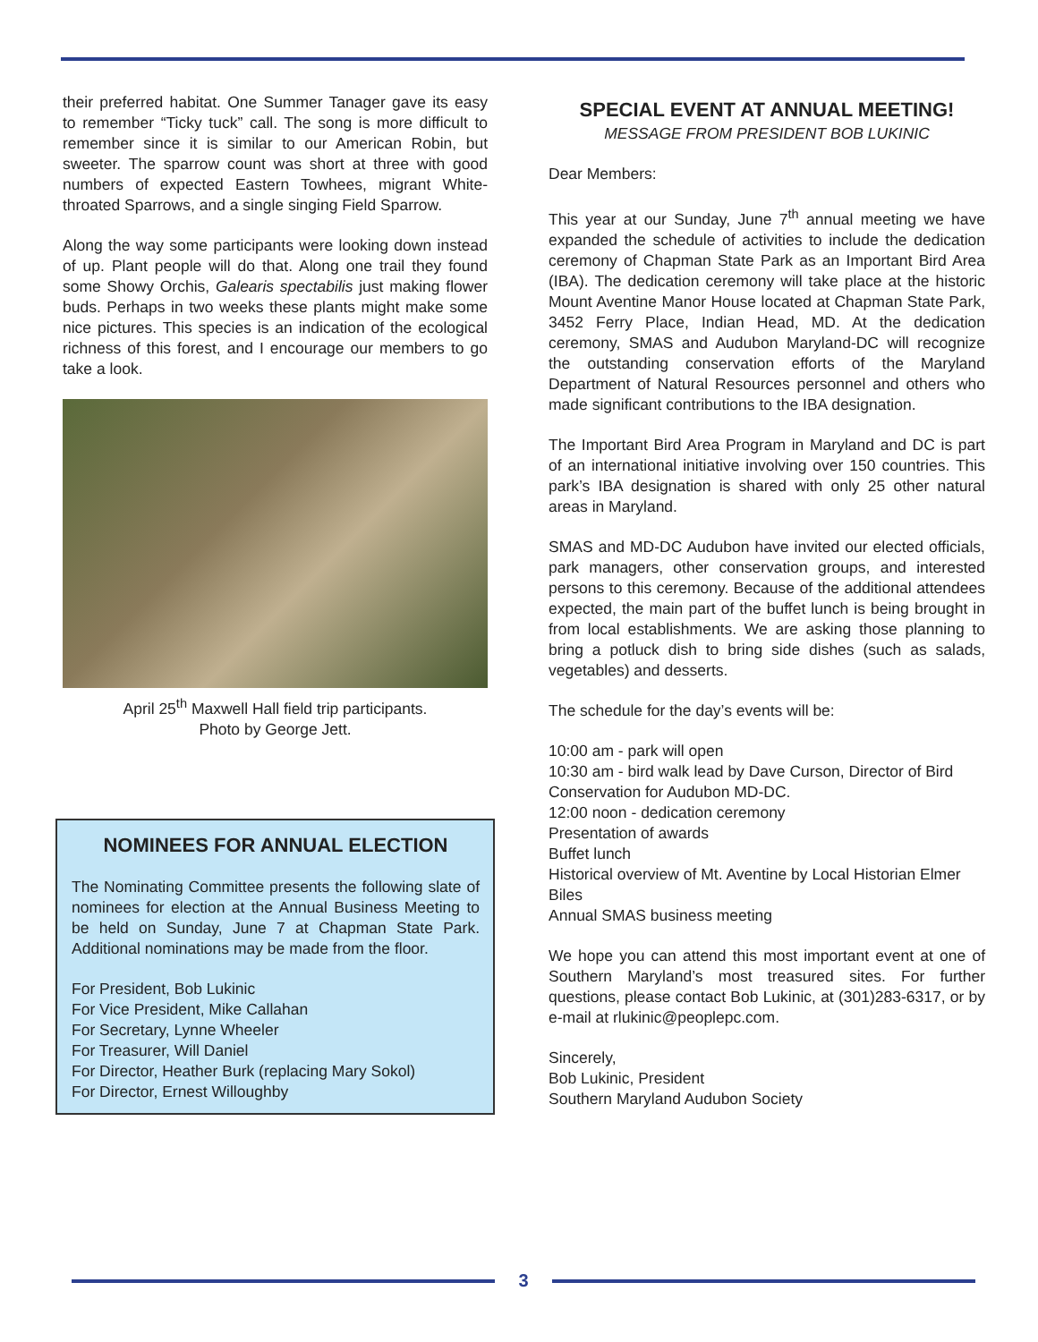their preferred habitat. One Summer Tanager gave its easy to remember “Ticky tuck” call. The song is more difficult to remember since it is similar to our American Robin, but sweeter. The sparrow count was short at three with good numbers of expected Eastern Towhees, migrant White-throated Sparrows, and a single singing Field Sparrow.
Along the way some participants were looking down instead of up. Plant people will do that. Along one trail they found some Showy Orchis, Galearis spectabilis just making flower buds. Perhaps in two weeks these plants might make some nice pictures. This species is an indication of the ecological richness of this forest, and I encourage our members to go take a look.
April 25<sup>th</sup> Maxwell Hall field trip participants.
Photo by George Jett.
NOMINEES FOR ANNUAL ELECTION
The Nominating Committee presents the following slate of nominees for election at the Annual Business Meeting to be held on Sunday, June 7 at Chapman State Park. Additional nominations may be made from the floor.
For President, Bob Lukinic
For Vice President, Mike Callahan
For Secretary, Lynne Wheeler
For Treasurer, Will Daniel
For Director, Heather Burk (replacing Mary Sokol)
For Director, Ernest Willoughby
SPECIAL EVENT AT ANNUAL MEETING!
MESSAGE FROM PRESIDENT BOB LUKINIC
Dear Members:
This year at our Sunday, June 7<sup>th</sup> annual meeting we have expanded the schedule of activities to include the dedication ceremony of Chapman State Park as an Important Bird Area (IBA). The dedication ceremony will take place at the historic Mount Aventine Manor House located at Chapman State Park, 3452 Ferry Place, Indian Head, MD. At the dedication ceremony, SMAS and Audubon Maryland-DC will recognize the outstanding conservation efforts of the Maryland Department of Natural Resources personnel and others who made significant contributions to the IBA designation.
The Important Bird Area Program in Maryland and DC is part of an international initiative involving over 150 countries. This park’s IBA designation is shared with only 25 other natural areas in Maryland.
SMAS and MD-DC Audubon have invited our elected officials, park managers, other conservation groups, and interested persons to this ceremony. Because of the additional attendees expected, the main part of the buffet lunch is being brought in from local establishments. We are asking those planning to bring a potluck dish to bring side dishes (such as salads, vegetables) and desserts.
The schedule for the day’s events will be:
10:00 am - park will open
10:30 am - bird walk lead by Dave Curson, Director of Bird Conservation for Audubon MD-DC.
12:00 noon - dedication ceremony
Presentation of awards
Buffet lunch
Historical overview of Mt. Aventine by Local Historian Elmer Biles
Annual SMAS business meeting
We hope you can attend this most important event at one of Southern Maryland’s most treasured sites. For further questions, please contact Bob Lukinic, at (301)283-6317, or by e-mail at rlukinic@peoplepc.com.
Sincerely,
Bob Lukinic, President
Southern Maryland Audubon Society
3